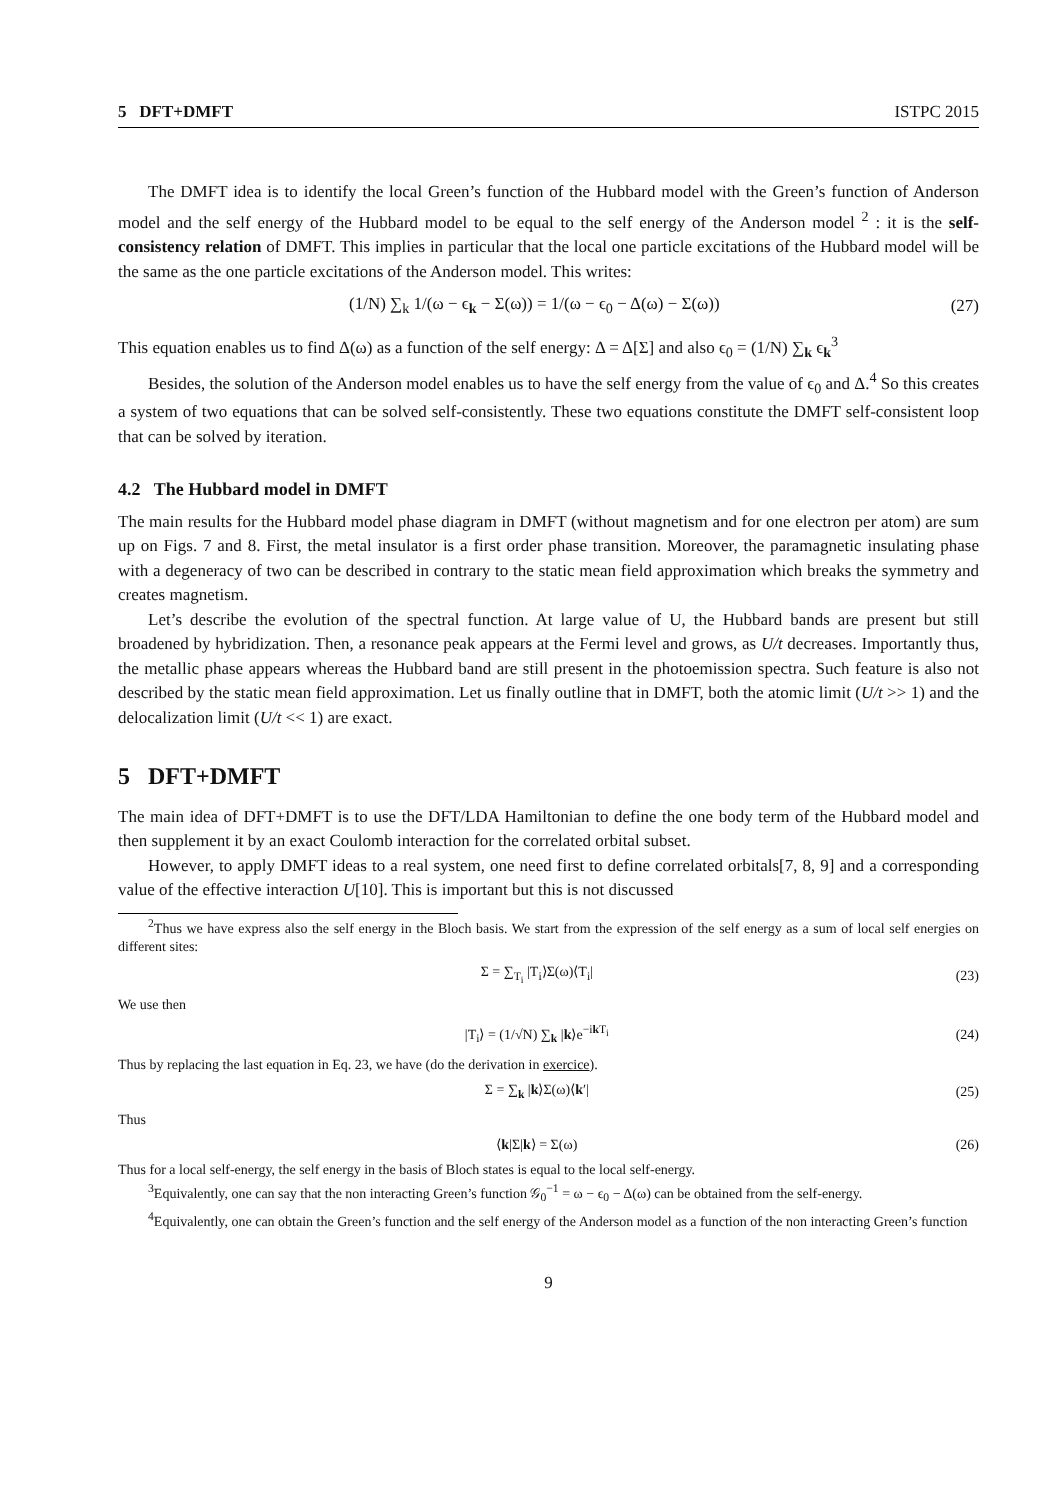5 DFT+DMFT ISTPC 2015
The DMFT idea is to identify the local Green’s function of the Hubbard model with the Green’s function of Anderson model and the self energy of the Hubbard model to be equal to the self energy of the Anderson model <sup>2</sup> : it is the self-consistency relation of DMFT. This implies in particular that the local one particle excitations of the Hubbard model will be the same as the one particle excitations of the Anderson model. This writes:
(1/N) ∑<sub>k</sub> 1/(ω − ϵ<sub>k</sub> − Σ(ω)) = 1/(ω − ϵ<sub>0</sub> − Δ(ω) − Σ(ω)) (27)
This equation enables us to find Δ(ω) as a function of the self energy: Δ = Δ[Σ] and also ϵ<sub>0</sub> = (1/N) ∑<sub>k</sub> ϵ<sub>k</sub><sup>3</sup>
Besides, the solution of the Anderson model enables us to have the self energy from the value of ϵ<sub>0</sub> and Δ.<sup>4</sup> So this creates a system of two equations that can be solved self-consistently. These two equations constitute the DMFT self-consistent loop that can be solved by iteration.
4.2 The Hubbard model in DMFT
The main results for the Hubbard model phase diagram in DMFT (without magnetism and for one electron per atom) are sum up on Figs. 7 and 8. First, the metal insulator is a first order phase transition. Moreover, the paramagnetic insulating phase with a degeneracy of two can be described in contrary to the static mean field approximation which breaks the symmetry and creates magnetism.
Let’s describe the evolution of the spectral function. At large value of U, the Hubbard bands are present but still broadened by hybridization. Then, a resonance peak appears at the Fermi level and grows, as U/t decreases. Importantly thus, the metallic phase appears whereas the Hubbard band are still present in the photoemission spectra. Such feature is also not described by the static mean field approximation. Let us finally outline that in DMFT, both the atomic limit (U/t >> 1) and the delocalization limit (U/t << 1) are exact.
5 DFT+DMFT
The main idea of DFT+DMFT is to use the DFT/LDA Hamiltonian to define the one body term of the Hubbard model and then supplement it by an exact Coulomb interaction for the correlated orbital subset.
However, to apply DMFT ideas to a real system, one need first to define correlated orbitals[7, 8, 9] and a corresponding value of the effective interaction U[10]. This is important but this is not discussed
<sup>2</sup> Thus we have express also the self energy in the Bloch basis. We start from the expression of the self energy as a sum of local self energies on different sites:
Σ = ∑<sub>T<sub>i</sub></sub> |T<sub>i</sub>⟩Σ(ω)⟨T<sub>i</sub>| (23)
We use then
|T<sub>i</sub>⟩ = (1/√N) ∑<sub>k</sub> |k⟩e<sup>−ik T<sub>i</sub></sup> (24)
Thus by replacing the last equation in Eq. 23, we have (do the derivation in exercice).
Σ = ∑<sub>k</sub> |k⟩Σ(ω)⟨k′| (25)
Thus
⟨k|Σ|k⟩ = Σ(ω) (26)
Thus for a local self-energy, the self energy in the basis of Bloch states is equal to the local self-energy.
<sup>3</sup> Equivalently, one can say that the non interacting Green’s function 𝒢<sub>0</sub><sup>−1</sup> = ω − ϵ<sub>0</sub> − Δ(ω) can be obtained from the self-energy.
<sup>4</sup> Equivalently, one can obtain the Green’s function and the self energy of the Anderson model as a function of the non interacting Green’s function
9